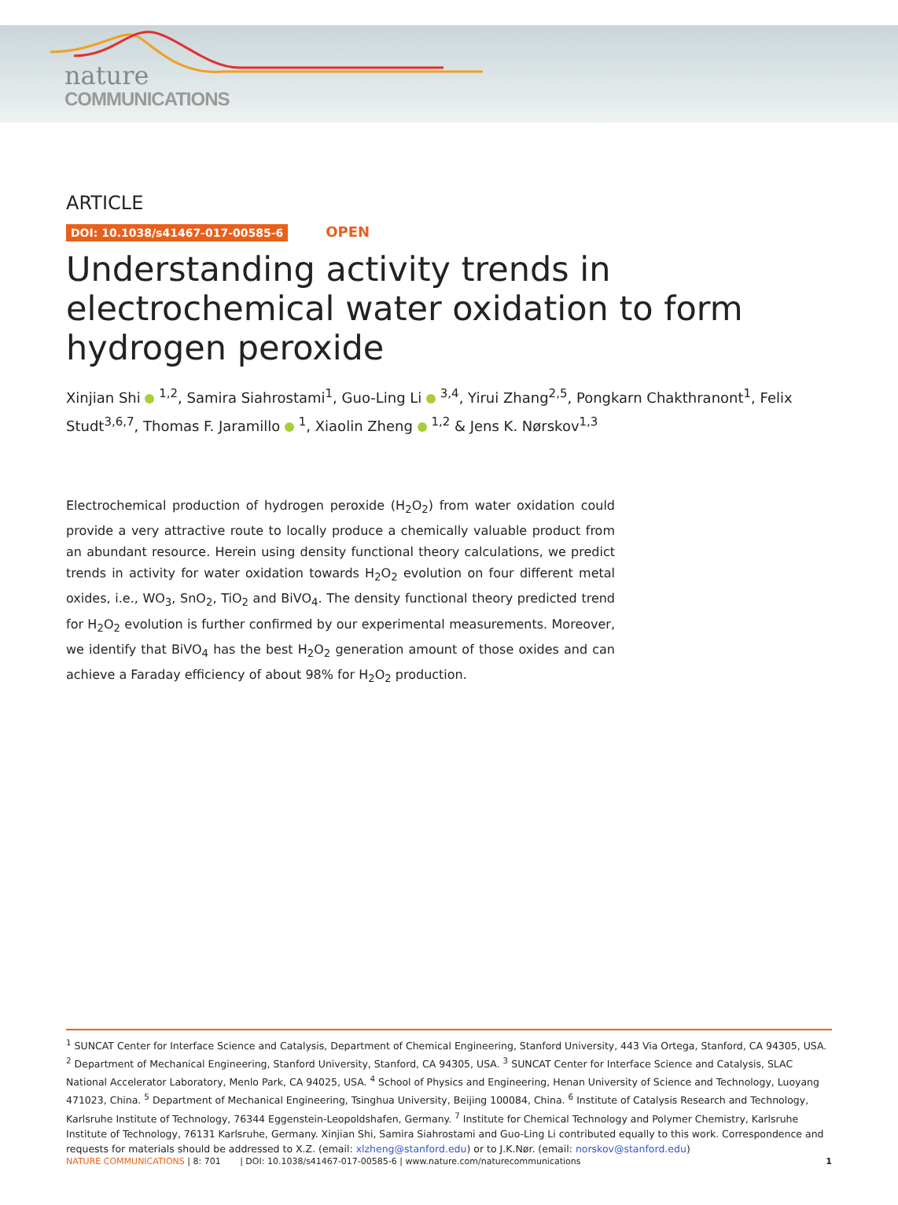nature
COMMUNICATIONS
ARTICLE
DOI: 10.1038/s41467-017-00585-6 OPEN
Understanding activity trends in electrochemical water oxidation to form hydrogen peroxide
Xinjian Shi <sup>1,2</sup>, Samira Siahrostami<sup>1</sup>, Guo-Ling Li <sup>3,4</sup>, Yirui Zhang<sup>2,5</sup>, Pongkarn Chakthranont<sup>1</sup>, Felix Studt<sup>3,6,7</sup>, Thomas F. Jaramillo <sup>1</sup>, Xiaolin Zheng <sup>1,2</sup> & Jens K. Nørskov<sup>1,3</sup>
Electrochemical production of hydrogen peroxide (H<sub>2</sub>O<sub>2</sub>) from water oxidation could provide a very attractive route to locally produce a chemically valuable product from an abundant resource. Herein using density functional theory calculations, we predict trends in activity for water oxidation towards H<sub>2</sub>O<sub>2</sub> evolution on four different metal oxides, i.e., WO<sub>3</sub>, SnO<sub>2</sub>, TiO<sub>2</sub> and BiVO<sub>4</sub>. The density functional theory predicted trend for H<sub>2</sub>O<sub>2</sub> evolution is further confirmed by our experimental measurements. Moreover, we identify that BiVO<sub>4</sub> has the best H<sub>2</sub>O<sub>2</sub> generation amount of those oxides and can achieve a Faraday efficiency of about 98% for H<sub>2</sub>O<sub>2</sub> production.
<sup>1</sup> SUNCAT Center for Interface Science and Catalysis, Department of Chemical Engineering, Stanford University, 443 Via Ortega, Stanford, CA 94305, USA. <sup>2</sup> Department of Mechanical Engineering, Stanford University, Stanford, CA 94305, USA. <sup>3</sup> SUNCAT Center for Interface Science and Catalysis, SLAC National Accelerator Laboratory, Menlo Park, CA 94025, USA. <sup>4</sup> School of Physics and Engineering, Henan University of Science and Technology, Luoyang 471023, China. <sup>5</sup> Department of Mechanical Engineering, Tsinghua University, Beijing 100084, China. <sup>6</sup> Institute of Catalysis Research and Technology, Karlsruhe Institute of Technology, 76344 Eggenstein-Leopoldshafen, Germany. <sup>7</sup> Institute for Chemical Technology and Polymer Chemistry, Karlsruhe Institute of Technology, 76131 Karlsruhe, Germany. Xinjian Shi, Samira Siahrostami and Guo-Ling Li contributed equally to this work. Correspondence and requests for materials should be addressed to X.Z. (email: xlzheng@stanford.edu) or to J.K.Nør. (email: norskov@stanford.edu)
NATURE COMMUNICATIONS | 8: 701 | DOI: 10.1038/s41467-017-00585-6 | www.nature.com/naturecommunications 1